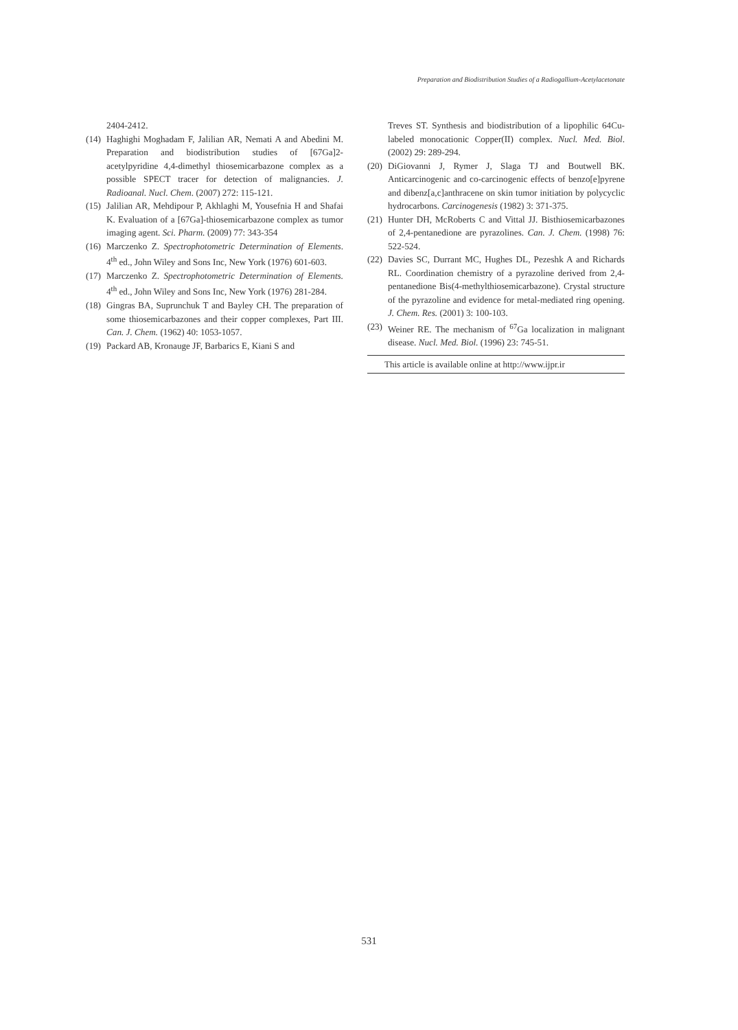Preparation and Biodistribution Studies of a Radiogallium-Acetylacetonate
2404-2412.
(14) Haghighi Moghadam F, Jalilian AR, Nemati A and Abedini M. Preparation and biodistribution studies of [67Ga]2-acetylpyridine 4,4-dimethyl thiosemicarbazone complex as a possible SPECT tracer for detection of malignancies. J. Radioanal. Nucl. Chem. (2007) 272: 115-121.
(15) Jalilian AR, Mehdipour P, Akhlaghi M, Yousefnia H and Shafai K. Evaluation of a [67Ga]-thiosemicarbazone complex as tumor imaging agent. Sci. Pharm. (2009) 77: 343-354
(16) Marczenko Z. Spectrophotometric Determination of Elements. 4<sup>th</sup> ed., John Wiley and Sons Inc, New York (1976) 601-603.
(17) Marczenko Z. Spectrophotometric Determination of Elements. 4<sup>th</sup> ed., John Wiley and Sons Inc, New York (1976) 281-284.
(18) Gingras BA, Suprunchuk T and Bayley CH. The preparation of some thiosemicarbazones and their copper complexes, Part III. Can. J. Chem. (1962) 40: 1053-1057.
(19) Packard AB, Kronauge JF, Barbarics E, Kiani S and
Treves ST. Synthesis and biodistribution of a lipophilic 64Cu-labeled monocationic Copper(II) complex. Nucl. Med. Biol. (2002) 29: 289-294.
(20) DiGiovanni J, Rymer J, Slaga TJ and Boutwell BK. Anticarcinogenic and co-carcinogenic effects of benzo[e]pyrene and dibenz[a,c]anthracene on skin tumor initiation by polycyclic hydrocarbons. Carcinogenesis (1982) 3: 371-375.
(21) Hunter DH, McRoberts C and Vittal JJ. Bisthiosemicarbazones of 2,4-pentanedione are pyrazolines. Can. J. Chem. (1998) 76: 522-524.
(22) Davies SC, Durrant MC, Hughes DL, Pezeshk A and Richards RL. Coordination chemistry of a pyrazoline derived from 2,4-pentanedione Bis(4-methylthiosemicarbazone). Crystal structure of the pyrazoline and evidence for metal-mediated ring opening. J. Chem. Res. (2001) 3: 100-103.
(23) Weiner RE. The mechanism of <sup>67</sup>Ga localization in malignant disease. Nucl. Med. Biol. (1996) 23: 745-51.
This article is available online at http://www.ijpr.ir
531